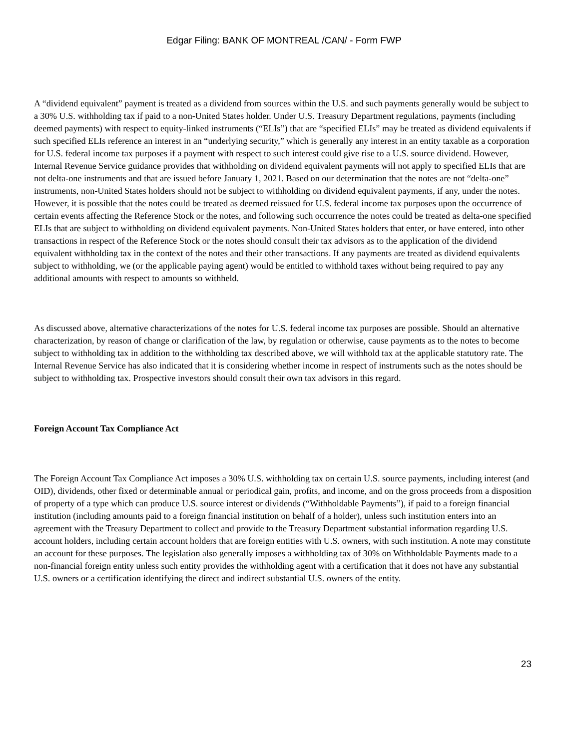Edgar Filing: BANK OF MONTREAL /CAN/ - Form FWP
A “dividend equivalent” payment is treated as a dividend from sources within the U.S. and such payments generally would be subject to a 30% U.S. withholding tax if paid to a non-United States holder. Under U.S. Treasury Department regulations, payments (including deemed payments) with respect to equity-linked instruments (“ELIs”) that are “specified ELIs” may be treated as dividend equivalents if such specified ELIs reference an interest in an “underlying security,” which is generally any interest in an entity taxable as a corporation for U.S. federal income tax purposes if a payment with respect to such interest could give rise to a U.S. source dividend. However, Internal Revenue Service guidance provides that withholding on dividend equivalent payments will not apply to specified ELIs that are not delta-one instruments and that are issued before January 1, 2021. Based on our determination that the notes are not “delta-one” instruments, non-United States holders should not be subject to withholding on dividend equivalent payments, if any, under the notes. However, it is possible that the notes could be treated as deemed reissued for U.S. federal income tax purposes upon the occurrence of certain events affecting the Reference Stock or the notes, and following such occurrence the notes could be treated as delta-one specified ELIs that are subject to withholding on dividend equivalent payments. Non-United States holders that enter, or have entered, into other transactions in respect of the Reference Stock or the notes should consult their tax advisors as to the application of the dividend equivalent withholding tax in the context of the notes and their other transactions. If any payments are treated as dividend equivalents subject to withholding, we (or the applicable paying agent) would be entitled to withhold taxes without being required to pay any additional amounts with respect to amounts so withheld.
As discussed above, alternative characterizations of the notes for U.S. federal income tax purposes are possible. Should an alternative characterization, by reason of change or clarification of the law, by regulation or otherwise, cause payments as to the notes to become subject to withholding tax in addition to the withholding tax described above, we will withhold tax at the applicable statutory rate. The Internal Revenue Service has also indicated that it is considering whether income in respect of instruments such as the notes should be subject to withholding tax. Prospective investors should consult their own tax advisors in this regard.
Foreign Account Tax Compliance Act
The Foreign Account Tax Compliance Act imposes a 30% U.S. withholding tax on certain U.S. source payments, including interest (and OID), dividends, other fixed or determinable annual or periodical gain, profits, and income, and on the gross proceeds from a disposition of property of a type which can produce U.S. source interest or dividends (“Withholdable Payments”), if paid to a foreign financial institution (including amounts paid to a foreign financial institution on behalf of a holder), unless such institution enters into an agreement with the Treasury Department to collect and provide to the Treasury Department substantial information regarding U.S. account holders, including certain account holders that are foreign entities with U.S. owners, with such institution. A note may constitute an account for these purposes. The legislation also generally imposes a withholding tax of 30% on Withholdable Payments made to a non-financial foreign entity unless such entity provides the withholding agent with a certification that it does not have any substantial U.S. owners or a certification identifying the direct and indirect substantial U.S. owners of the entity.
23